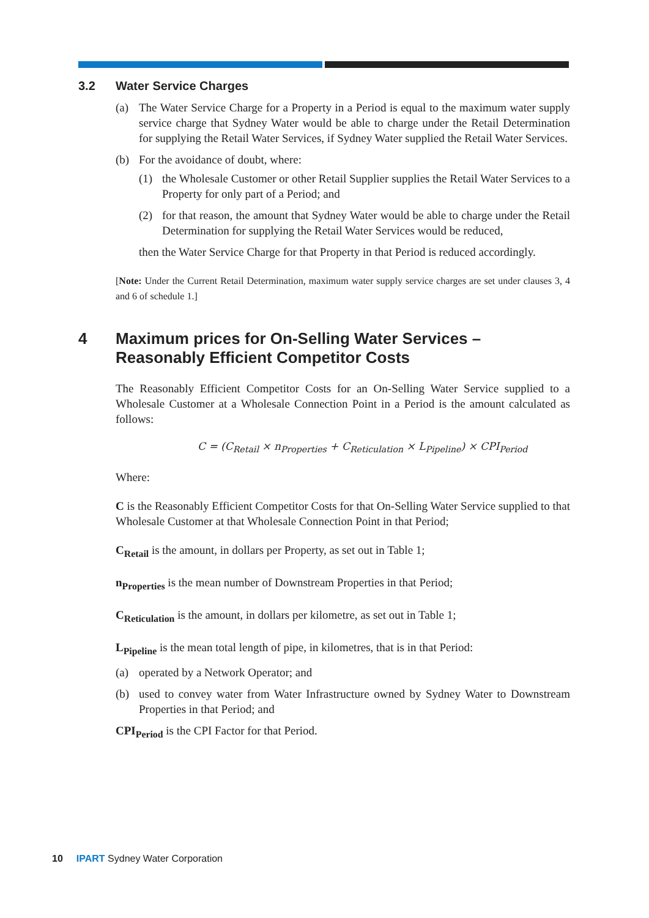3.2 Water Service Charges
(a) The Water Service Charge for a Property in a Period is equal to the maximum water supply service charge that Sydney Water would be able to charge under the Retail Determination for supplying the Retail Water Services, if Sydney Water supplied the Retail Water Services.
(b) For the avoidance of doubt, where:
(1) the Wholesale Customer or other Retail Supplier supplies the Retail Water Services to a Property for only part of a Period; and
(2) for that reason, the amount that Sydney Water would be able to charge under the Retail Determination for supplying the Retail Water Services would be reduced,
then the Water Service Charge for that Property in that Period is reduced accordingly.
[Note: Under the Current Retail Determination, maximum water supply service charges are set under clauses 3, 4 and 6 of schedule 1.]
4 Maximum prices for On-Selling Water Services – Reasonably Efficient Competitor Costs
The Reasonably Efficient Competitor Costs for an On-Selling Water Service supplied to a Wholesale Customer at a Wholesale Connection Point in a Period is the amount calculated as follows:
C = (C<sub>Retail</sub> × n<sub>Properties</sub> + C<sub>Reticulation</sub> × L<sub>Pipeline</sub>) × CPI<sub>Period</sub>
Where:
C is the Reasonably Efficient Competitor Costs for that On-Selling Water Service supplied to that Wholesale Customer at that Wholesale Connection Point in that Period;
C<sub>Retail</sub> is the amount, in dollars per Property, as set out in Table 1;
n<sub>Properties</sub> is the mean number of Downstream Properties in that Period;
C<sub>Reticulation</sub> is the amount, in dollars per kilometre, as set out in Table 1;
L<sub>Pipeline</sub> is the mean total length of pipe, in kilometres, that is in that Period:
(a) operated by a Network Operator; and
(b) used to convey water from Water Infrastructure owned by Sydney Water to Downstream Properties in that Period; and
CPI<sub>Period</sub> is the CPI Factor for that Period.
10 IPART Sydney Water Corporation